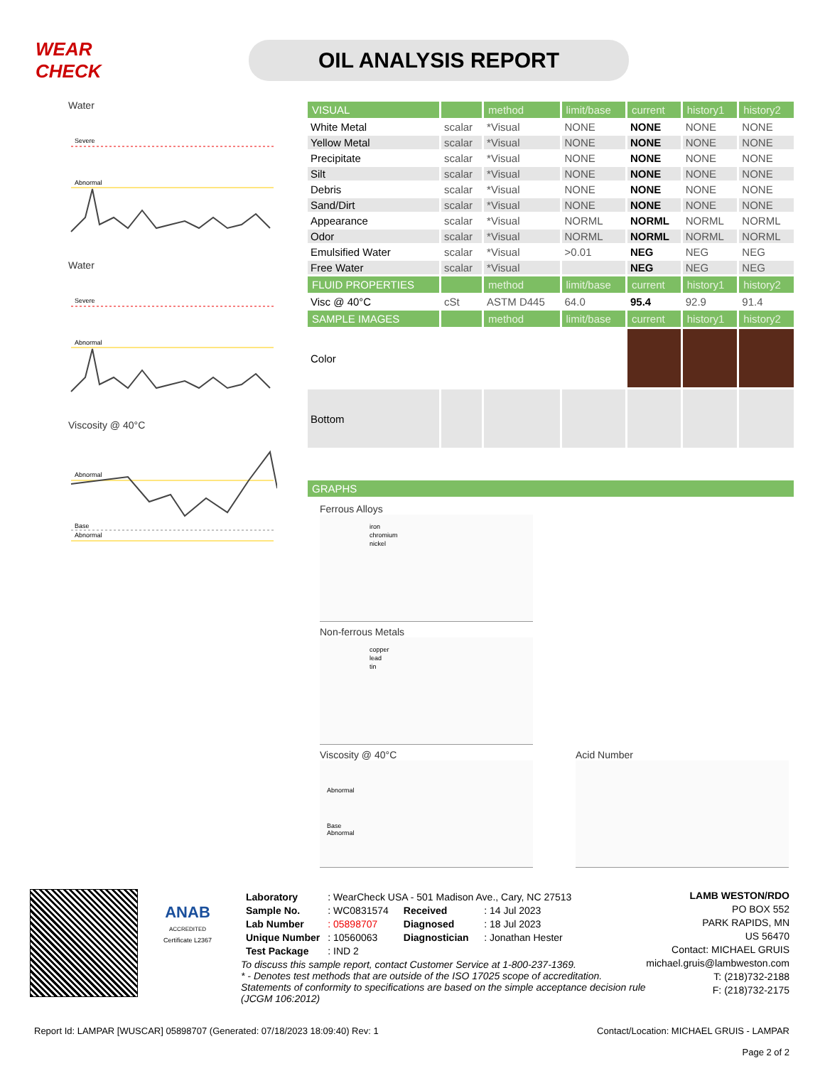WEAR CHECK
OIL ANALYSIS REPORT
Water
Severe
Abnormal
Water
Severe
Abnormal
Viscosity @ 40°C
Abnormal
Base
Abnormal
| VISUAL | | method | limit/base | current | history1 | history2 |
| --- | --- | --- | --- | --- | --- | --- |
| White Metal | scalar | *Visual | NONE | NONE | NONE | NONE |
| Yellow Metal | scalar | *Visual | NONE | NONE | NONE | NONE |
| Precipitate | scalar | *Visual | NONE | NONE | NONE | NONE |
| Silt | scalar | *Visual | NONE | NONE | NONE | NONE |
| Debris | scalar | *Visual | NONE | NONE | NONE | NONE |
| Sand/Dirt | scalar | *Visual | NONE | NONE | NONE | NONE |
| Appearance | scalar | *Visual | NORML | NORML | NORML | NORML |
| Odor | scalar | *Visual | NORML | NORML | NORML | NORML |
| Emulsified Water | scalar | *Visual | >0.01 | NEG | NEG | NEG |
| Free Water | scalar | *Visual | | NEG | NEG | NEG |
| FLUID PROPERTIES | | method | limit/base | current | history1 | history2 |
| Visc @ 40°C | cSt | ASTM D445 | 64.0 | 95.4 | 92.9 | 91.4 |
| SAMPLE IMAGES | | method | limit/base | current | history1 | history2 |
| Color | | | | | | |
| Bottom | | | | | | |
| GRAPHS |
| --- |
Ferrous Alloys
iron
chromium
nickel
Non-ferrous Metals
copper
lead
tin
Viscosity @ 40°C
Abnormal
Base
Abnormal
Acid Number
ANAB
ACCREDITED
Certificate L2367
| Laboratory | : WearCheck USA - 501 Madison Ave., Cary, NC 27513 | | |
| Sample No. | : WC0831574 | Received | : 14 Jul 2023 |
| Lab Number | : 05898707 | Diagnosed | : 18 Jul 2023 |
| Unique Number | : 10560063 | Diagnostician | : Jonathan Hester |
| Test Package | : IND 2 | | |
To discuss this sample report, contact Customer Service at 1-800-237-1369.
* - Denotes test methods that are outside of the ISO 17025 scope of accreditation.
Statements of conformity to specifications are based on the simple acceptance decision rule (JCGM 106:2012)
LAMB WESTON/RDO
PO BOX 552
PARK RAPIDS, MN
US 56470
Contact: MICHAEL GRUIS
michael.gruis@lambweston.com
T: (218)732-2188
F: (218)732-2175
Report Id: LAMPAR [WUSCAR] 05898707 (Generated: 07/18/2023 18:09:40) Rev: 1 Contact/Location: MICHAEL GRUIS - LAMPAR
Page 2 of 2